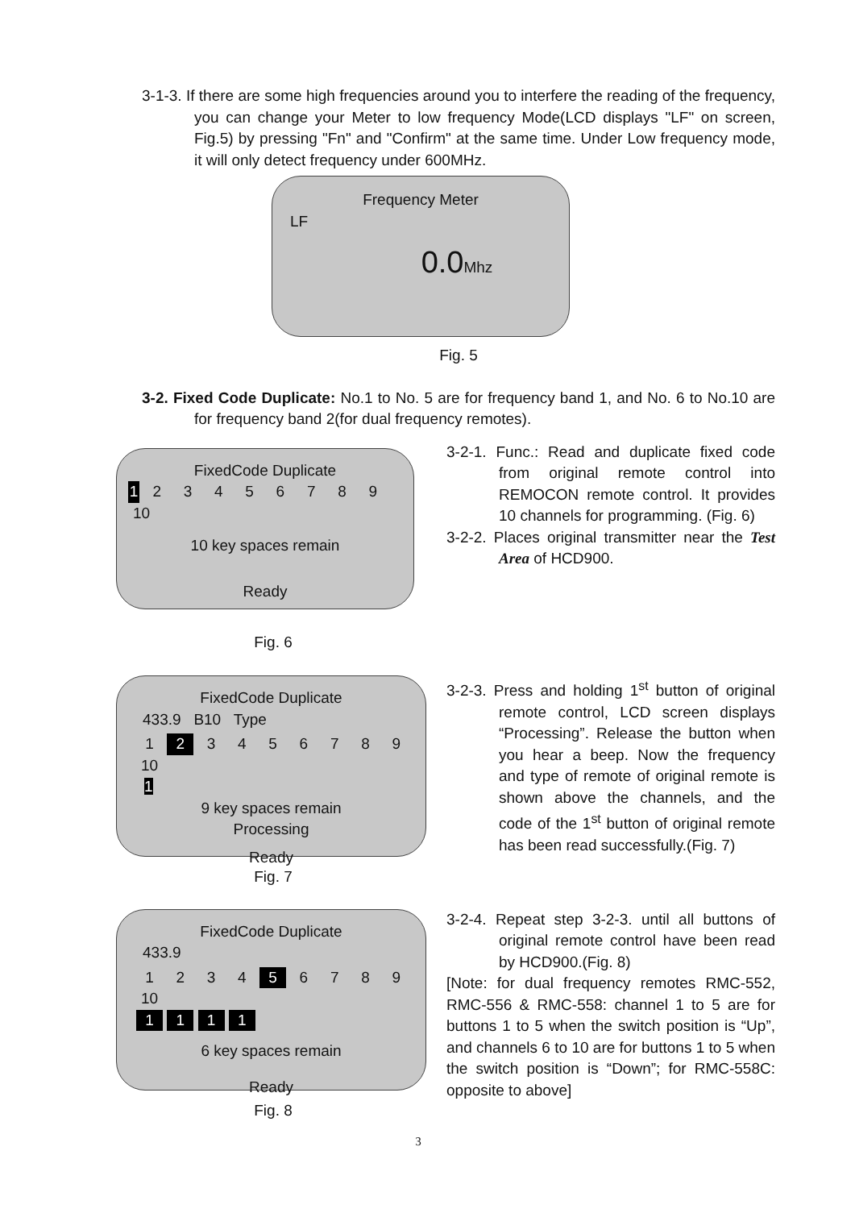3-1-3. If there are some high frequencies around you to interfere the reading of the frequency, you can change your Meter to low frequency Mode(LCD displays "LF" on screen, Fig.5) by pressing "Fn" and "Confirm" at the same time. Under Low frequency mode, it will only detect frequency under 600MHz.
Frequency Meter
LF
0.0 Mhz
Fig. 5
3-2. Fixed Code Duplicate: No.1 to No. 5 are for frequency band 1, and No. 6 to No.10 are for frequency band 2(for dual frequency remotes).
FixedCode Duplicate
1 2 3 4 5 6 7 8 9 10
10 key spaces remain
Ready
Fig. 6
3-2-1. Func.: Read and duplicate fixed code from original remote control into REMOCON remote control. It provides 10 channels for programming. (Fig. 6)
3-2-2. Places original transmitter near the Test Area of HCD900.
FixedCode Duplicate
433.9 B10 Type
1 2 3 4 5 6 7 8 9 10
1
9 key spaces remain
Processing
Ready
Fig. 7
3-2-3. Press and holding 1<sup>st</sup> button of original remote control, LCD screen displays “Processing”. Release the button when you hear a beep. Now the frequency and type of remote of original remote is shown above the channels, and the code of the 1<sup>st</sup> button of original remote has been read successfully.(Fig. 7)
FixedCode Duplicate
433.9
1 2 3 4 5 6 7 8 9 10
1 1 1 1
6 key spaces remain
Ready
Fig. 8
3-2-4. Repeat step 3-2-3. until all buttons of original remote control have been read by HCD900.(Fig. 8)
[Note: for dual frequency remotes RMC-552, RMC-556 & RMC-558: channel 1 to 5 are for buttons 1 to 5 when the switch position is “Up”, and channels 6 to 10 are for buttons 1 to 5 when the switch position is “Down”; for RMC-558C: opposite to above]
3